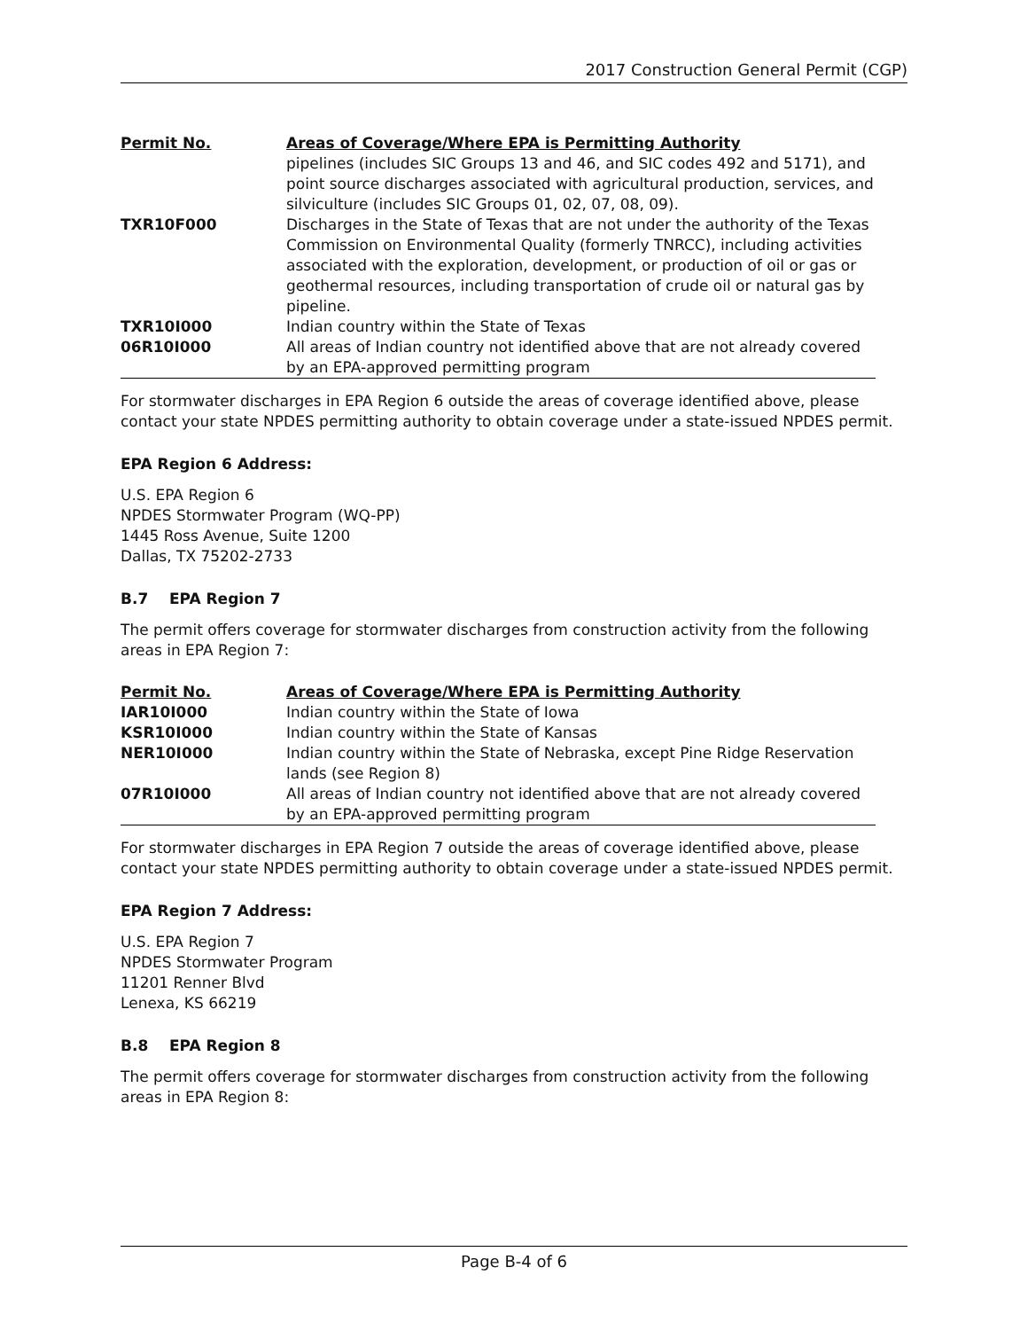2017 Construction General Permit (CGP)
| Permit No. | Areas of Coverage/Where EPA is Permitting Authority |
| --- | --- |
| | pipelines (includes SIC Groups 13 and 46, and SIC codes 492 and 5171), and point source discharges associated with agricultural production, services, and silviculture (includes SIC Groups 01, 02, 07, 08, 09). |
| TXR10F000 | Discharges in the State of Texas that are not under the authority of the Texas Commission on Environmental Quality (formerly TNRCC), including activities associated with the exploration, development, or production of oil or gas or geothermal resources, including transportation of crude oil or natural gas by pipeline. |
| TXR10I000 | Indian country within the State of Texas |
| 06R10I000 | All areas of Indian country not identified above that are not already covered by an EPA-approved permitting program |
For stormwater discharges in EPA Region 6 outside the areas of coverage identified above, please contact your state NPDES permitting authority to obtain coverage under a state-issued NPDES permit.
EPA Region 6 Address:
U.S. EPA Region 6
NPDES Stormwater Program (WQ-PP)
1445 Ross Avenue, Suite 1200
Dallas, TX 75202-2733
B.7 EPA Region 7
The permit offers coverage for stormwater discharges from construction activity from the following areas in EPA Region 7:
| Permit No. | Areas of Coverage/Where EPA is Permitting Authority |
| --- | --- |
| IAR10I000 | Indian country within the State of Iowa |
| KSR10I000 | Indian country within the State of Kansas |
| NER10I000 | Indian country within the State of Nebraska, except Pine Ridge Reservation lands (see Region 8) |
| 07R10I000 | All areas of Indian country not identified above that are not already covered by an EPA-approved permitting program |
For stormwater discharges in EPA Region 7 outside the areas of coverage identified above, please contact your state NPDES permitting authority to obtain coverage under a state-issued NPDES permit.
EPA Region 7 Address:
U.S. EPA Region 7
NPDES Stormwater Program
11201 Renner Blvd
Lenexa, KS 66219
B.8 EPA Region 8
The permit offers coverage for stormwater discharges from construction activity from the following areas in EPA Region 8:
Page B-4 of 6